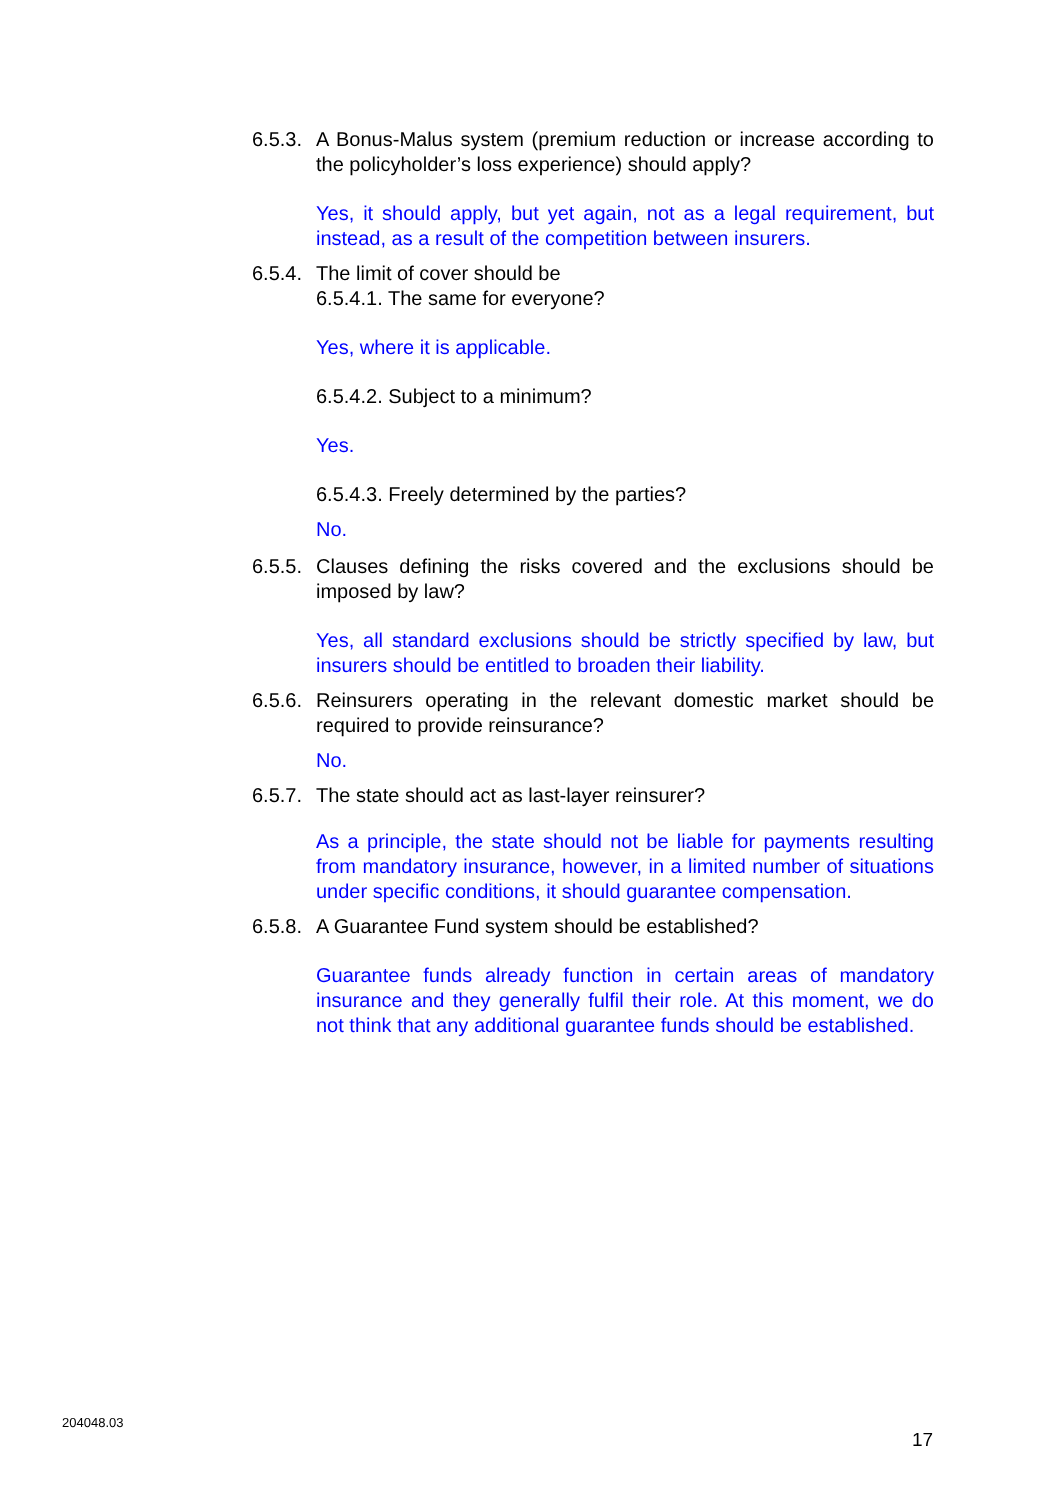6.5.3. A Bonus-Malus system (premium reduction or increase according to the policyholder’s loss experience) should apply?
Yes, it should apply, but yet again, not as a legal requirement, but instead, as a result of the competition between insurers.
6.5.4. The limit of cover should be
6.5.4.1. The same for everyone?
Yes, where it is applicable.
6.5.4.2. Subject to a minimum?
Yes.
6.5.4.3. Freely determined by the parties?
No.
6.5.5. Clauses defining the risks covered and the exclusions should be imposed by law?
Yes, all standard exclusions should be strictly specified by law, but insurers should be entitled to broaden their liability.
6.5.6. Reinsurers operating in the relevant domestic market should be required to provide reinsurance?
No.
6.5.7. The state should act as last-layer reinsurer?
As a principle, the state should not be liable for payments resulting from mandatory insurance, however, in a limited number of situations under specific conditions, it should guarantee compensation.
6.5.8. A Guarantee Fund system should be established?
Guarantee funds already function in certain areas of mandatory insurance and they generally fulfil their role. At this moment, we do not think that any additional guarantee funds should be established.
204048.03
17